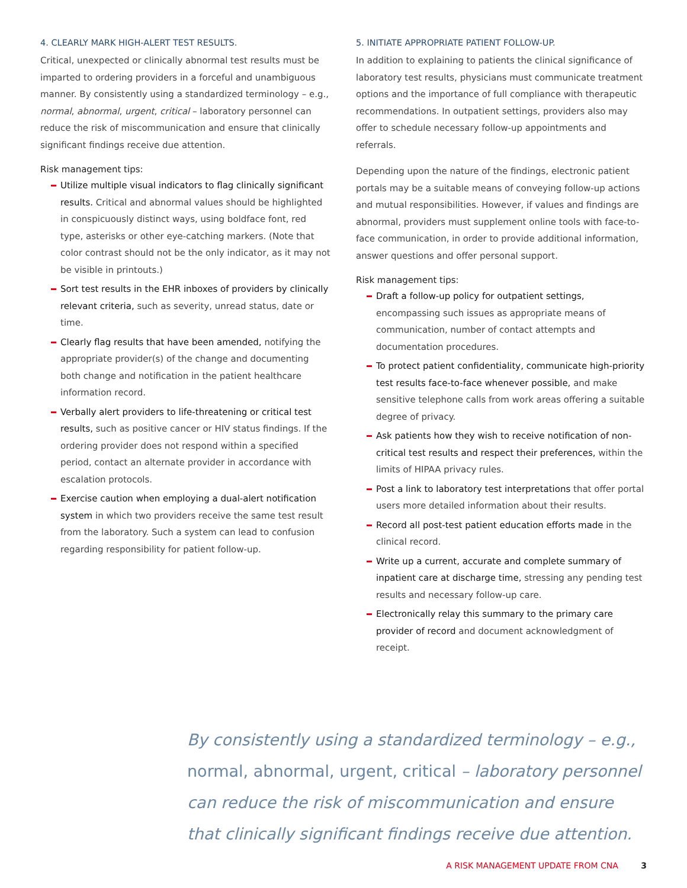4. CLEARLY MARK HIGH-ALERT TEST RESULTS.
Critical, unexpected or clinically abnormal test results must be imparted to ordering providers in a forceful and unambiguous manner. By consistently using a standardized terminology – e.g., normal, abnormal, urgent, critical – laboratory personnel can reduce the risk of miscommunication and ensure that clinically significant findings receive due attention.
Risk management tips:
Utilize multiple visual indicators to flag clinically significant results. Critical and abnormal values should be highlighted in conspicuously distinct ways, using boldface font, red type, asterisks or other eye-catching markers. (Note that color contrast should not be the only indicator, as it may not be visible in printouts.)
Sort test results in the EHR inboxes of providers by clinically relevant criteria, such as severity, unread status, date or time.
Clearly flag results that have been amended, notifying the appropriate provider(s) of the change and documenting both change and notification in the patient healthcare information record.
Verbally alert providers to life-threatening or critical test results, such as positive cancer or HIV status findings. If the ordering provider does not respond within a specified period, contact an alternate provider in accordance with escalation protocols.
Exercise caution when employing a dual-alert notification system in which two providers receive the same test result from the laboratory. Such a system can lead to confusion regarding responsibility for patient follow-up.
5. INITIATE APPROPRIATE PATIENT FOLLOW-UP.
In addition to explaining to patients the clinical significance of laboratory test results, physicians must communicate treatment options and the importance of full compliance with therapeutic recommendations. In outpatient settings, providers also may offer to schedule necessary follow-up appointments and referrals.
Depending upon the nature of the findings, electronic patient portals may be a suitable means of conveying follow-up actions and mutual responsibilities. However, if values and findings are abnormal, providers must supplement online tools with face-to-face communication, in order to provide additional information, answer questions and offer personal support.
Risk management tips:
Draft a follow-up policy for outpatient settings, encompassing such issues as appropriate means of communication, number of contact attempts and documentation procedures.
To protect patient confidentiality, communicate high-priority test results face-to-face whenever possible, and make sensitive telephone calls from work areas offering a suitable degree of privacy.
Ask patients how they wish to receive notification of non-critical test results and respect their preferences, within the limits of HIPAA privacy rules.
Post a link to laboratory test interpretations that offer portal users more detailed information about their results.
Record all post-test patient education efforts made in the clinical record.
Write up a current, accurate and complete summary of inpatient care at discharge time, stressing any pending test results and necessary follow-up care.
Electronically relay this summary to the primary care provider of record and document acknowledgment of receipt.
By consistently using a standardized terminology – e.g., normal, abnormal, urgent, critical – laboratory personnel can reduce the risk of miscommunication and ensure that clinically significant findings receive due attention.
A RISK MANAGEMENT UPDATE FROM CNA 3